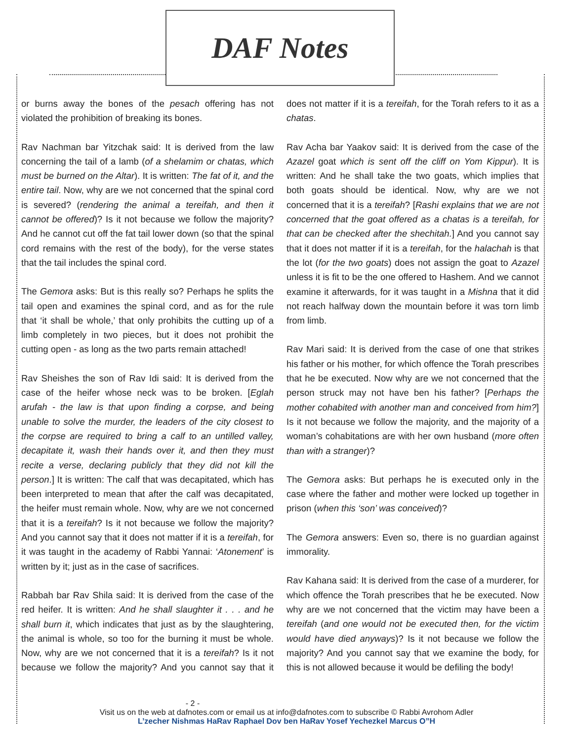DAF Notes
or burns away the bones of the pesach offering has not violated the prohibition of breaking its bones.
Rav Nachman bar Yitzchak said: It is derived from the law concerning the tail of a lamb (of a shelamim or chatas, which must be burned on the Altar). It is written: The fat of it, and the entire tail. Now, why are we not concerned that the spinal cord is severed? (rendering the animal a tereifah, and then it cannot be offered)? Is it not because we follow the majority? And he cannot cut off the fat tail lower down (so that the spinal cord remains with the rest of the body), for the verse states that the tail includes the spinal cord.
The Gemora asks: But is this really so? Perhaps he splits the tail open and examines the spinal cord, and as for the rule that ‘it shall be whole,’ that only prohibits the cutting up of a limb completely in two pieces, but it does not prohibit the cutting open - as long as the two parts remain attached!
Rav Sheishes the son of Rav Idi said: It is derived from the case of the heifer whose neck was to be broken. [Eglah arufah - the law is that upon finding a corpse, and being unable to solve the murder, the leaders of the city closest to the corpse are required to bring a calf to an untilled valley, decapitate it, wash their hands over it, and then they must recite a verse, declaring publicly that they did not kill the person.] It is written: The calf that was decapitated, which has been interpreted to mean that after the calf was decapitated, the heifer must remain whole. Now, why are we not concerned that it is a tereifah? Is it not because we follow the majority? And you cannot say that it does not matter if it is a tereifah, for it was taught in the academy of Rabbi Yannai: ‘Atonement’ is written by it; just as in the case of sacrifices.
Rabbah bar Rav Shila said: It is derived from the case of the red heifer. It is written: And he shall slaughter it . . . and he shall burn it, which indicates that just as by the slaughtering, the animal is whole, so too for the burning it must be whole. Now, why are we not concerned that it is a tereifah? Is it not because we follow the majority? And you cannot say that it does not matter if it is a tereifah, for the Torah refers to it as a chatas.
Rav Acha bar Yaakov said: It is derived from the case of the Azazel goat which is sent off the cliff on Yom Kippur). It is written: And he shall take the two goats, which implies that both goats should be identical. Now, why are we not concerned that it is a tereifah? [Rashi explains that we are not concerned that the goat offered as a chatas is a tereifah, for that can be checked after the shechitah.] And you cannot say that it does not matter if it is a tereifah, for the halachah is that the lot (for the two goats) does not assign the goat to Azazel unless it is fit to be the one offered to Hashem. And we cannot examine it afterwards, for it was taught in a Mishna that it did not reach halfway down the mountain before it was torn limb from limb.
Rav Mari said: It is derived from the case of one that strikes his father or his mother, for which offence the Torah prescribes that he be executed. Now why are we not concerned that the person struck may not have ben his father? [Perhaps the mother cohabited with another man and conceived from him?] Is it not because we follow the majority, and the majority of a woman’s cohabitations are with her own husband (more often than with a stranger)?
The Gemora asks: But perhaps he is executed only in the case where the father and mother were locked up together in prison (when this ‘son’ was conceived)?
The Gemora answers: Even so, there is no guardian against immorality.
Rav Kahana said: It is derived from the case of a murderer, for which offence the Torah prescribes that he be executed. Now why are we not concerned that the victim may have been a tereifah (and one would not be executed then, for the victim would have died anyways)? Is it not because we follow the majority? And you cannot say that we examine the body, for this is not allowed because it would be defiling the body!
- 2 -
Visit us on the web at dafnotes.com or email us at info@dafnotes.com to subscribe © Rabbi Avrohom Adler
L’zecher Nishmas HaRav Raphael Dov ben HaRav Yosef Yechezkel Marcus O”H